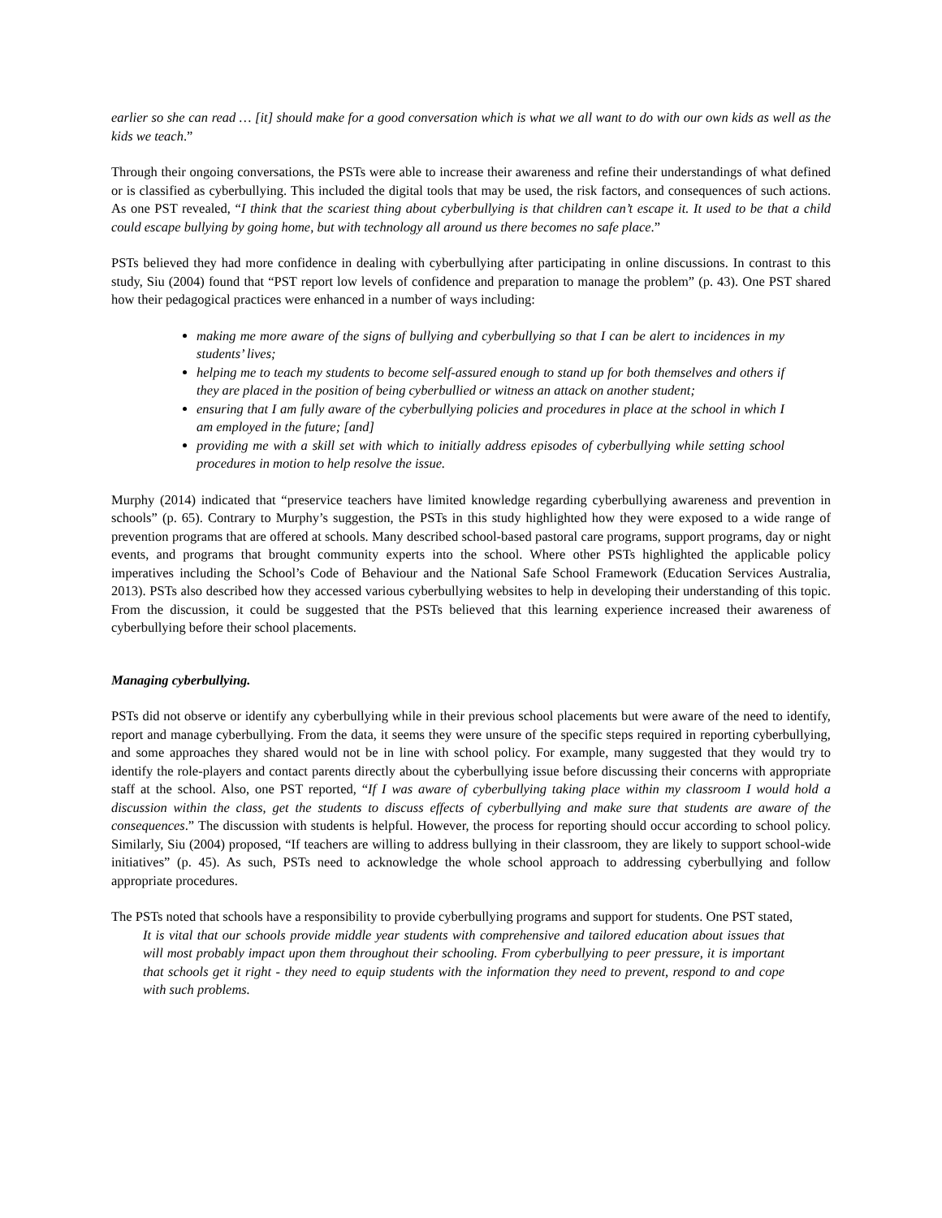earlier so she can read … [it] should make for a good conversation which is what we all want to do with our own kids as well as the kids we teach.”
Through their ongoing conversations, the PSTs were able to increase their awareness and refine their understandings of what defined or is classified as cyberbullying. This included the digital tools that may be used, the risk factors, and consequences of such actions. As one PST revealed, “I think that the scariest thing about cyberbullying is that children can’t escape it. It used to be that a child could escape bullying by going home, but with technology all around us there becomes no safe place.”
PSTs believed they had more confidence in dealing with cyberbullying after participating in online discussions. In contrast to this study, Siu (2004) found that “PST report low levels of confidence and preparation to manage the problem” (p. 43). One PST shared how their pedagogical practices were enhanced in a number of ways including:
making me more aware of the signs of bullying and cyberbullying so that I can be alert to incidences in my students’ lives;
helping me to teach my students to become self-assured enough to stand up for both themselves and others if they are placed in the position of being cyberbullied or witness an attack on another student;
ensuring that I am fully aware of the cyberbullying policies and procedures in place at the school in which I am employed in the future; [and]
providing me with a skill set with which to initially address episodes of cyberbullying while setting school procedures in motion to help resolve the issue.
Murphy (2014) indicated that “preservice teachers have limited knowledge regarding cyberbullying awareness and prevention in schools” (p. 65). Contrary to Murphy’s suggestion, the PSTs in this study highlighted how they were exposed to a wide range of prevention programs that are offered at schools. Many described school-based pastoral care programs, support programs, day or night events, and programs that brought community experts into the school. Where other PSTs highlighted the applicable policy imperatives including the School’s Code of Behaviour and the National Safe School Framework (Education Services Australia, 2013). PSTs also described how they accessed various cyberbullying websites to help in developing their understanding of this topic. From the discussion, it could be suggested that the PSTs believed that this learning experience increased their awareness of cyberbullying before their school placements.
Managing cyberbullying.
PSTs did not observe or identify any cyberbullying while in their previous school placements but were aware of the need to identify, report and manage cyberbullying. From the data, it seems they were unsure of the specific steps required in reporting cyberbullying, and some approaches they shared would not be in line with school policy. For example, many suggested that they would try to identify the role-players and contact parents directly about the cyberbullying issue before discussing their concerns with appropriate staff at the school. Also, one PST reported, “If I was aware of cyberbullying taking place within my classroom I would hold a discussion within the class, get the students to discuss effects of cyberbullying and make sure that students are aware of the consequences.” The discussion with students is helpful. However, the process for reporting should occur according to school policy. Similarly, Siu (2004) proposed, “If teachers are willing to address bullying in their classroom, they are likely to support school-wide initiatives” (p. 45). As such, PSTs need to acknowledge the whole school approach to addressing cyberbullying and follow appropriate procedures.
The PSTs noted that schools have a responsibility to provide cyberbullying programs and support for students. One PST stated,
It is vital that our schools provide middle year students with comprehensive and tailored education about issues that will most probably impact upon them throughout their schooling. From cyberbullying to peer pressure, it is important that schools get it right - they need to equip students with the information they need to prevent, respond to and cope with such problems.